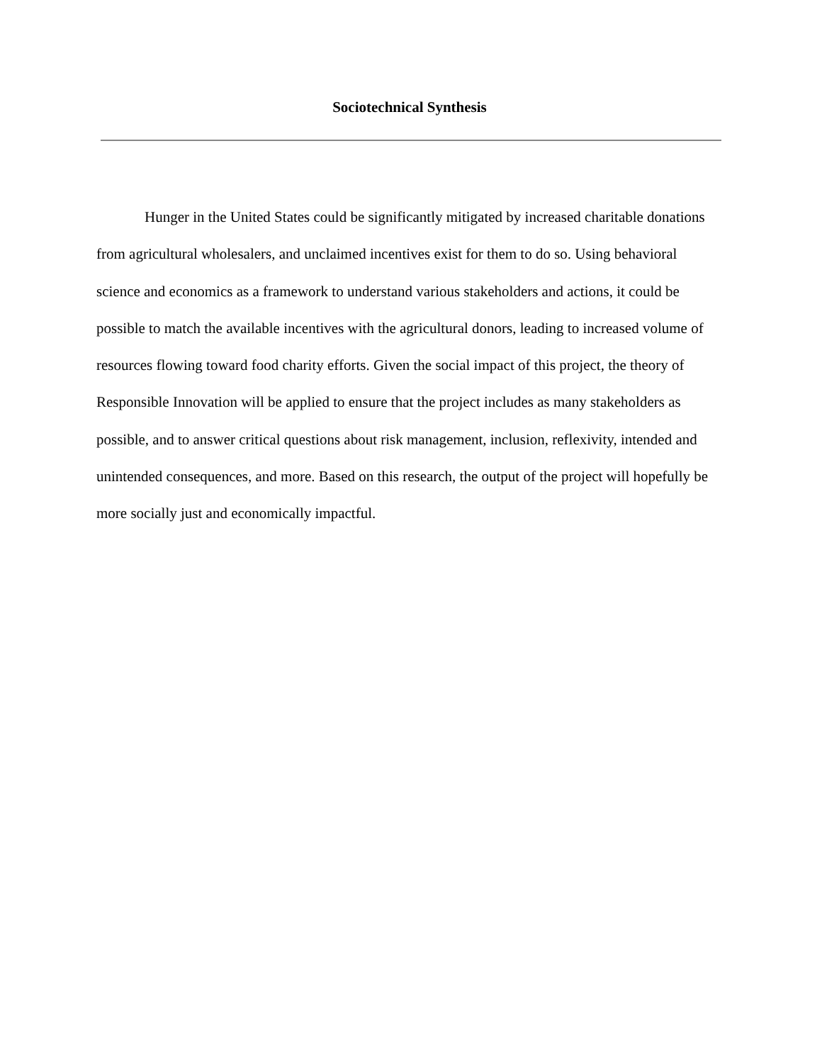Sociotechnical Synthesis
Hunger in the United States could be significantly mitigated by increased charitable donations from agricultural wholesalers, and unclaimed incentives exist for them to do so. Using behavioral science and economics as a framework to understand various stakeholders and actions, it could be possible to match the available incentives with the agricultural donors, leading to increased volume of resources flowing toward food charity efforts. Given the social impact of this project, the theory of Responsible Innovation will be applied to ensure that the project includes as many stakeholders as possible, and to answer critical questions about risk management, inclusion, reflexivity, intended and unintended consequences, and more. Based on this research, the output of the project will hopefully be more socially just and economically impactful.